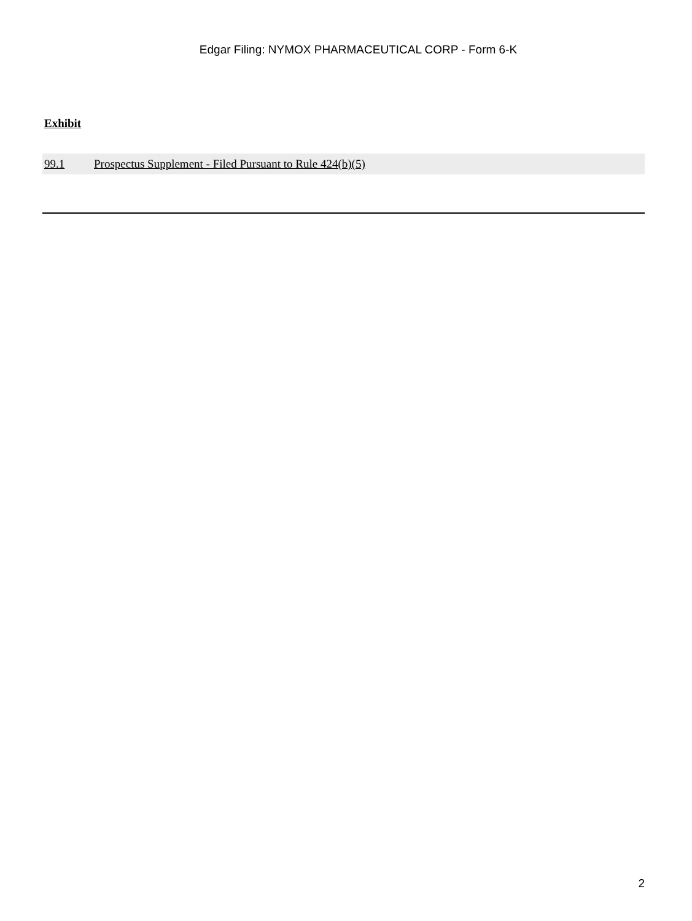Edgar Filing: NYMOX PHARMACEUTICAL CORP - Form 6-K
Exhibit
| 99.1 | Prospectus Supplement - Filed Pursuant to Rule 424(b)(5) |
2